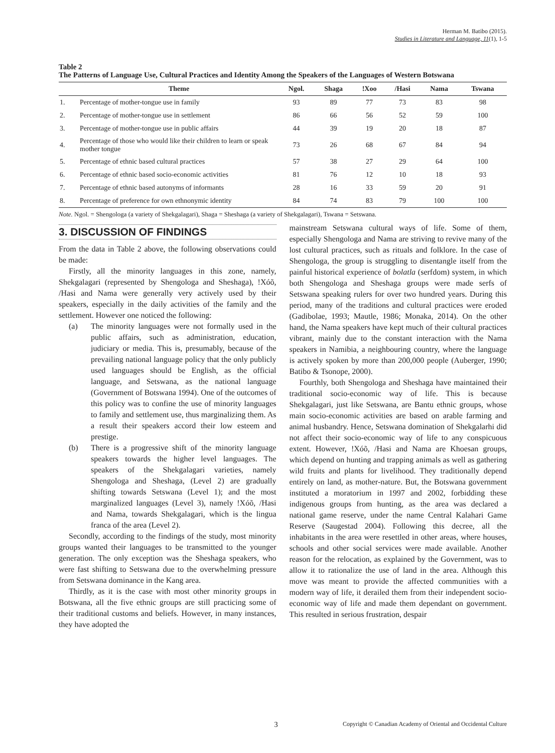Herman M. Batibo (2015).
Studies in Literature and Language, 11(1), 1-5
Table 2
The Patterns of Language Use, Cultural Practices and Identity Among the Speakers of the Languages of Western Botswana
| | Theme | Ngol. | Shaga | !Xoo | /Hasi | Nama | Tswana |
| --- | --- | --- | --- | --- | --- | --- | --- |
| 1. | Percentage of mother-tongue use in family | 93 | 89 | 77 | 73 | 83 | 98 |
| 2. | Percentage of mother-tongue use in settlement | 86 | 66 | 56 | 52 | 59 | 100 |
| 3. | Percentage of mother-tongue use in public affairs | 44 | 39 | 19 | 20 | 18 | 87 |
| 4. | Percentage of those who would like their children to learn or speak mother tongue | 73 | 26 | 68 | 67 | 84 | 94 |
| 5. | Percentage of ethnic based cultural practices | 57 | 38 | 27 | 29 | 64 | 100 |
| 6. | Percentage of ethnic based socio-economic activities | 81 | 76 | 12 | 10 | 18 | 93 |
| 7. | Percentage of ethnic based autonyms of informants | 28 | 16 | 33 | 59 | 20 | 91 |
| 8. | Percentage of preference for own ethnonymic identity | 84 | 74 | 83 | 79 | 100 | 100 |
Note. Ngol. = Shengologa (a variety of Shekgalagari), Shaga = Sheshaga (a variety of Shekgalagari), Tswana = Setswana.
3. DISCUSSION OF FINDINGS
From the data in Table 2 above, the following observations could be made:
Firstly, all the minority languages in this zone, namely, Shekgalagari (represented by Shengologa and Sheshaga), !Xóõ, /Hasi and Nama were generally very actively used by their speakers, especially in the daily activities of the family and the settlement. However one noticed the following:
(a) The minority languages were not formally used in the public affairs, such as administration, education, judiciary or media. This is, presumably, because of the prevailing national language policy that the only publicly used languages should be English, as the official language, and Setswana, as the national language (Government of Botswana 1994). One of the outcomes of this policy was to confine the use of minority languages to family and settlement use, thus marginalizing them. As a result their speakers accord their low esteem and prestige.
(b) There is a progressive shift of the minority language speakers towards the higher level languages. The speakers of the Shekgalagari varieties, namely Shengologa and Sheshaga, (Level 2) are gradually shifting towards Setswana (Level 1); and the most marginalized languages (Level 3), namely !Xóõ, /Hasi and Nama, towards Shekgalagari, which is the lingua franca of the area (Level 2).
Secondly, according to the findings of the study, most minority groups wanted their languages to be transmitted to the younger generation. The only exception was the Sheshaga speakers, who were fast shifting to Setswana due to the overwhelming pressure from Setswana dominance in the Kang area.
Thirdly, as it is the case with most other minority groups in Botswana, all the five ethnic groups are still practicing some of their traditional customs and beliefs. However, in many instances, they have adopted the
mainstream Setswana cultural ways of life. Some of them, especially Shengologa and Nama are striving to revive many of the lost cultural practices, such as rituals and folklore. In the case of Shengologa, the group is struggling to disentangle itself from the painful historical experience of bolatla (serfdom) system, in which both Shengologa and Sheshaga groups were made serfs of Setswana speaking rulers for over two hundred years. During this period, many of the traditions and cultural practices were eroded (Gadibolae, 1993; Mautle, 1986; Monaka, 2014). On the other hand, the Nama speakers have kept much of their cultural practices vibrant, mainly due to the constant interaction with the Nama speakers in Namibia, a neighbouring country, where the language is actively spoken by more than 200,000 people (Auberger, 1990; Batibo & Tsonope, 2000).
Fourthly, both Shengologa and Sheshaga have maintained their traditional socio-economic way of life. This is because Shekgalagari, just like Setswana, are Bantu ethnic groups, whose main socio-economic activities are based on arable farming and animal husbandry. Hence, Setswana domination of Shekgalarhi did not affect their socio-economic way of life to any conspicuous extent. However, !Xóõ, /Hasi and Nama are Khoesan groups, which depend on hunting and trapping animals as well as gathering wild fruits and plants for livelihood. They traditionally depend entirely on land, as mother-nature. But, the Botswana government instituted a moratorium in 1997 and 2002, forbidding these indigenous groups from hunting, as the area was declared a national game reserve, under the name Central Kalahari Game Reserve (Saugestad 2004). Following this decree, all the inhabitants in the area were resettled in other areas, where houses, schools and other social services were made available. Another reason for the relocation, as explained by the Government, was to allow it to rationalize the use of land in the area. Although this move was meant to provide the affected communities with a modern way of life, it derailed them from their independent socio-economic way of life and made them dependant on government. This resulted in serious frustration, despair
3 Copyright © Canadian Academy of Oriental and Occidental Culture